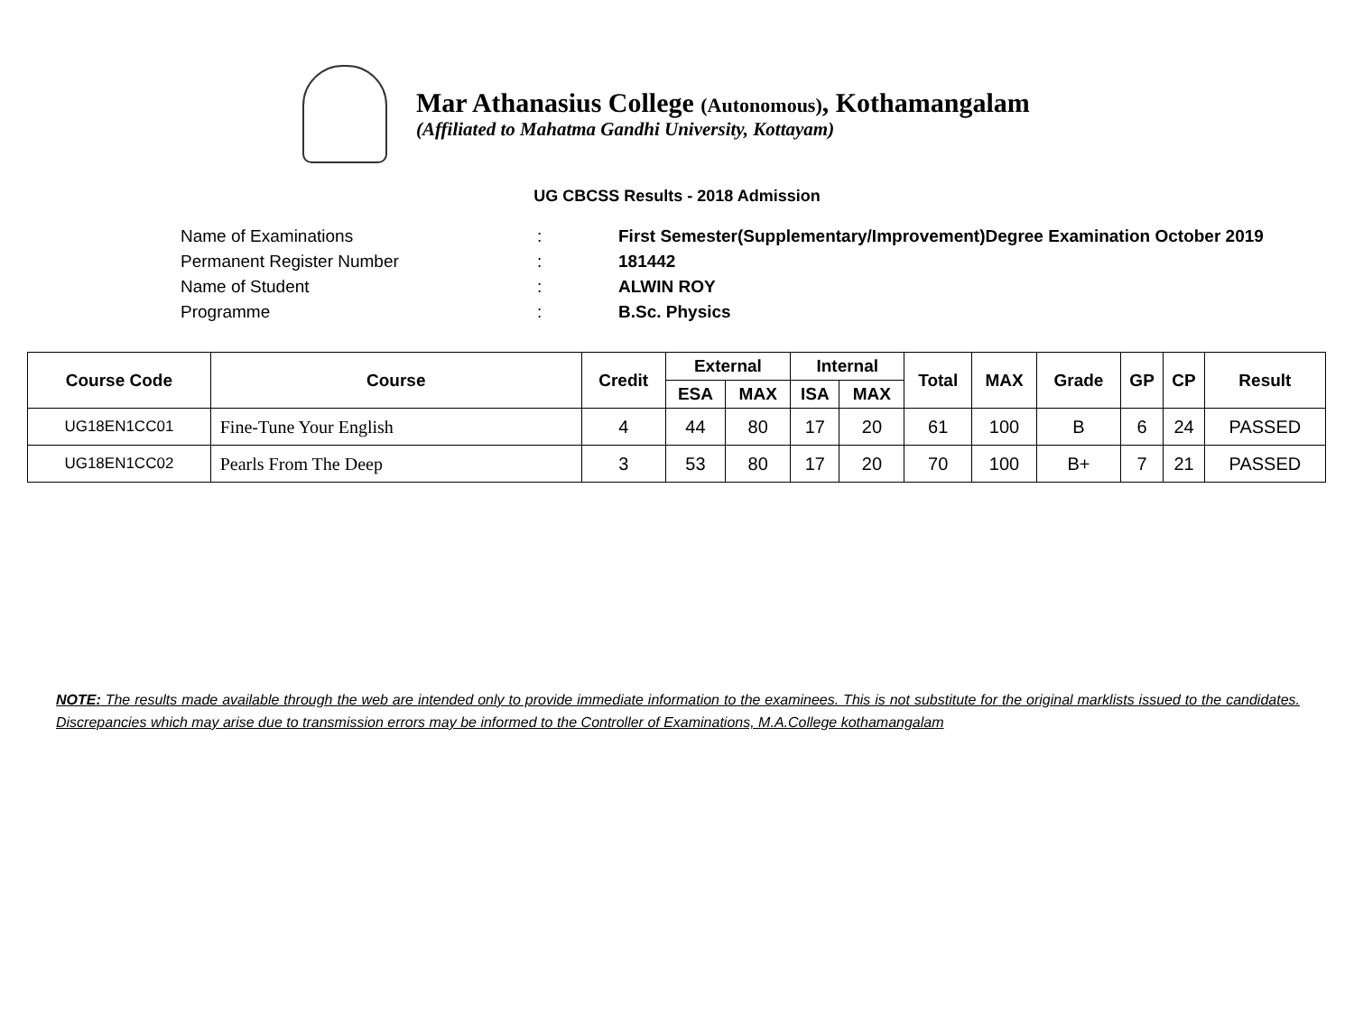Mar Athanasius College (Autonomous), Kothamangalam
(Affiliated to Mahatma Gandhi University, Kottayam)
UG CBCSS Results - 2018 Admission
Name of Examinations: First Semester(Supplementary/Improvement)Degree Examination October 2019
Permanent Register Number: 181442
Name of Student: ALWIN ROY
Programme: B.Sc. Physics
| Course Code | Course | Credit | External | | Internal | | Total | MAX | Grade | GP | CP | Result |
| --- | --- | --- | --- | --- | --- | --- | --- | --- | --- | --- | --- | --- |
| | | | ESA | MAX | ISA | MAX | | | | | | |
| UG18EN1CC01 | Fine-Tune Your English | 4 | 44 | 80 | 17 | 20 | 61 | 100 | B | 6 | 24 | PASSED |
| UG18EN1CC02 | Pearls From The Deep | 3 | 53 | 80 | 17 | 20 | 70 | 100 | B+ | 7 | 21 | PASSED |
NOTE: The results made available through the web are intended only to provide immediate information to the examinees. This is not substitute for the original marklists issued to the candidates. Discrepancies which may arise due to transmission errors may be informed to the Controller of Examinations, M.A.College kothamangalam